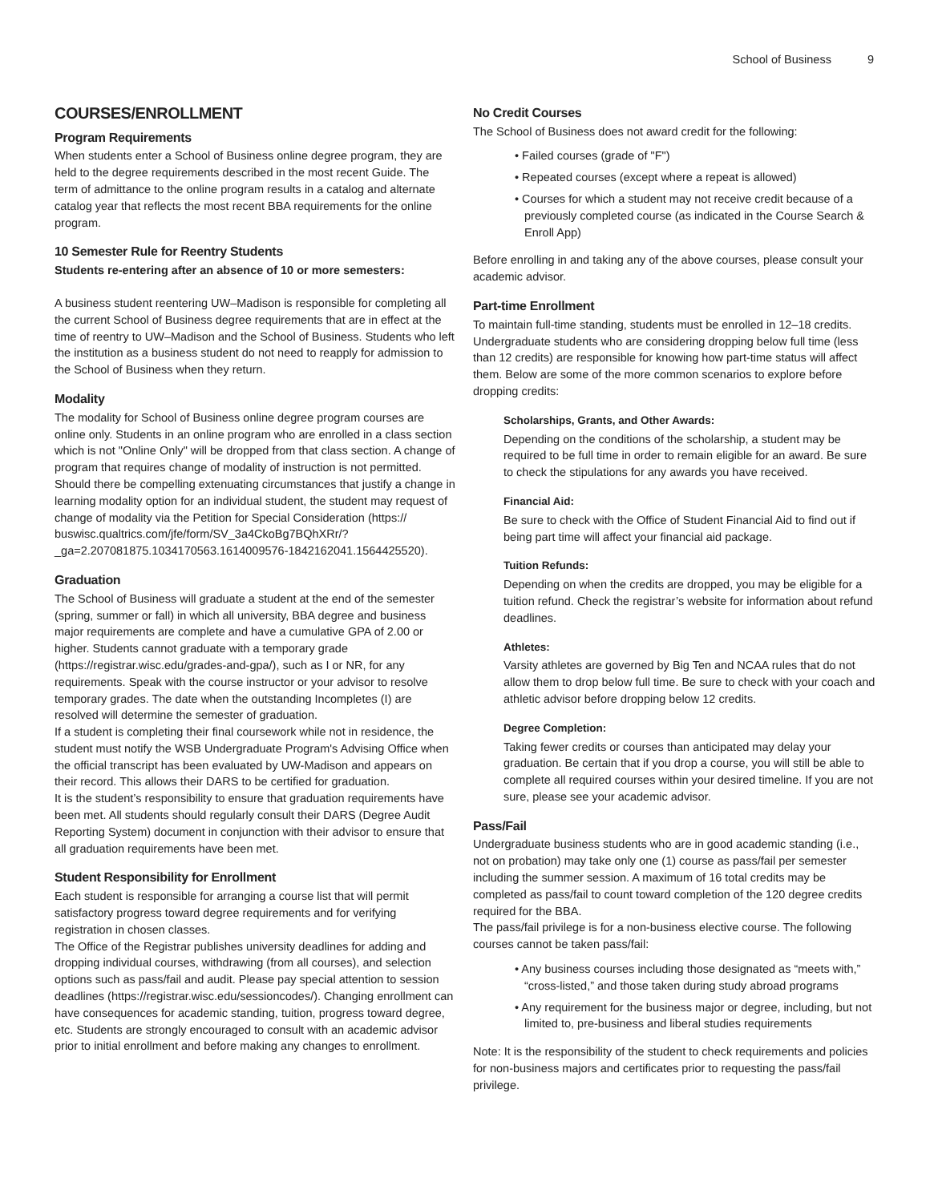School of Business 9
COURSES/ENROLLMENT
Program Requirements
When students enter a School of Business online degree program, they are held to the degree requirements described in the most recent Guide. The term of admittance to the online program results in a catalog and alternate catalog year that reflects the most recent BBA requirements for the online program.
10 Semester Rule for Reentry Students
Students re-entering after an absence of 10 or more semesters:
A business student reentering UW–Madison is responsible for completing all the current School of Business degree requirements that are in effect at the time of reentry to UW–Madison and the School of Business. Students who left the institution as a business student do not need to reapply for admission to the School of Business when they return.
Modality
The modality for School of Business online degree program courses are online only. Students in an online program who are enrolled in a class section which is not "Online Only" will be dropped from that class section. A change of program that requires change of modality of instruction is not permitted. Should there be compelling extenuating circumstances that justify a change in learning modality option for an individual student, the student may request of change of modality via the Petition for Special Consideration (https:// buswisc.qualtrics.com/jfe/form/SV_3a4CkoBg7BQhXRr/? _ga=2.207081875.1034170563.1614009576-1842162041.1564425520).
Graduation
The School of Business will graduate a student at the end of the semester (spring, summer or fall) in which all university, BBA degree and business major requirements are complete and have a cumulative GPA of 2.00 or higher. Students cannot graduate with a temporary grade (https://registrar.wisc.edu/grades-and-gpa/), such as I or NR, for any requirements. Speak with the course instructor or your advisor to resolve temporary grades. The date when the outstanding Incompletes (I) are resolved will determine the semester of graduation.
If a student is completing their final coursework while not in residence, the student must notify the WSB Undergraduate Program's Advising Office when the official transcript has been evaluated by UW-Madison and appears on their record. This allows their DARS to be certified for graduation.
It is the student’s responsibility to ensure that graduation requirements have been met. All students should regularly consult their DARS (Degree Audit Reporting System) document in conjunction with their advisor to ensure that all graduation requirements have been met.
Student Responsibility for Enrollment
Each student is responsible for arranging a course list that will permit satisfactory progress toward degree requirements and for verifying registration in chosen classes.
The Office of the Registrar publishes university deadlines for adding and dropping individual courses, withdrawing (from all courses), and selection options such as pass/fail and audit. Please pay special attention to session deadlines (https://registrar.wisc.edu/sessioncodes/). Changing enrollment can have consequences for academic standing, tuition, progress toward degree, etc. Students are strongly encouraged to consult with an academic advisor prior to initial enrollment and before making any changes to enrollment.
No Credit Courses
The School of Business does not award credit for the following:
• Failed courses (grade of "F")
• Repeated courses (except where a repeat is allowed)
• Courses for which a student may not receive credit because of a previously completed course (as indicated in the Course Search & Enroll App)
Before enrolling in and taking any of the above courses, please consult your academic advisor.
Part-time Enrollment
To maintain full-time standing, students must be enrolled in 12–18 credits.
Undergraduate students who are considering dropping below full time (less than 12 credits) are responsible for knowing how part-time status will affect them. Below are some of the more common scenarios to explore before dropping credits:
Scholarships, Grants, and Other Awards:
Depending on the conditions of the scholarship, a student may be required to be full time in order to remain eligible for an award. Be sure to check the stipulations for any awards you have received.
Financial Aid:
Be sure to check with the Office of Student Financial Aid to find out if being part time will affect your financial aid package.
Tuition Refunds:
Depending on when the credits are dropped, you may be eligible for a tuition refund. Check the registrar’s website for information about refund deadlines.
Athletes:
Varsity athletes are governed by Big Ten and NCAA rules that do not allow them to drop below full time. Be sure to check with your coach and athletic advisor before dropping below 12 credits.
Degree Completion:
Taking fewer credits or courses than anticipated may delay your graduation. Be certain that if you drop a course, you will still be able to complete all required courses within your desired timeline. If you are not sure, please see your academic advisor.
Pass/Fail
Undergraduate business students who are in good academic standing (i.e., not on probation) may take only one (1) course as pass/fail per semester including the summer session. A maximum of 16 total credits may be completed as pass/fail to count toward completion of the 120 degree credits required for the BBA.
The pass/fail privilege is for a non-business elective course. The following courses cannot be taken pass/fail:
• Any business courses including those designated as “meets with,” “cross-listed,” and those taken during study abroad programs
• Any requirement for the business major or degree, including, but not limited to, pre-business and liberal studies requirements
Note: It is the responsibility of the student to check requirements and policies for non-business majors and certificates prior to requesting the pass/fail privilege.